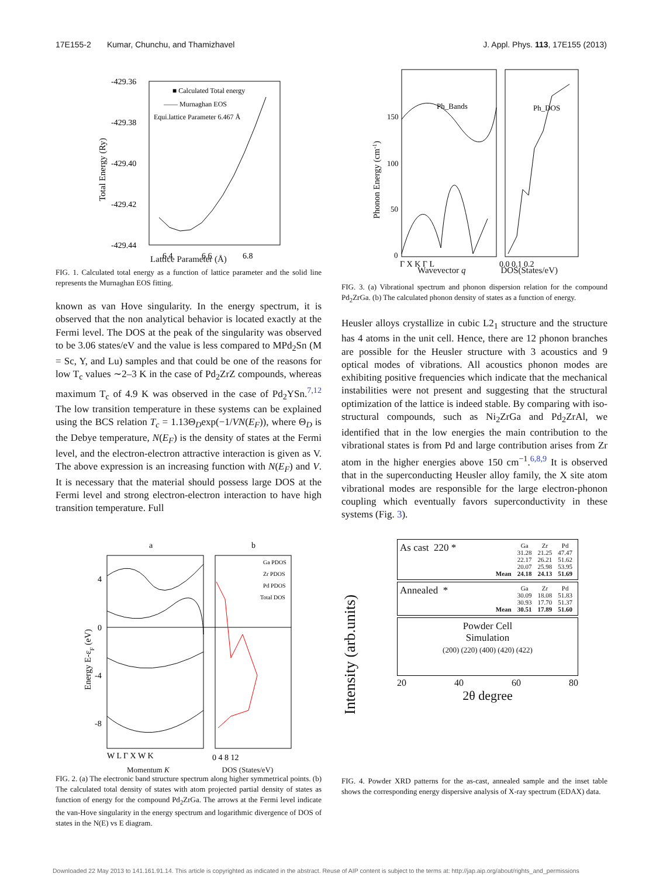17E155-2 Kumar, Chunchu, and Thamizhavel J. Appl. Phys. 113, 17E155 (2013)
-429.36
-429.38
-429.40
-429.42
-429.44
■ Calculated Total energy
—— Murnaghan EOS
Equi.lattice Parameter 6.467 Å
6.4
6.6
6.8
Total Energy (Ry)
Lattice Parameter (Å)
FIG. 1. Calculated total energy as a function of lattice parameter and the solid line represents the Murnaghan EOS fitting.
known as van Hove singularity. In the energy spectrum, it is observed that the non analytical behavior is located exactly at the Fermi level. The DOS at the peak of the singularity was observed to be 3.06 states/eV and the value is less compared to MPd<sub>2</sub>Sn (M = Sc, Y, and Lu) samples and that could be one of the reasons for low T<sub>c</sub> values ∼2–3 K in the case of Pd<sub>2</sub>ZrZ compounds, whereas maximum T<sub>c</sub> of 4.9 K was observed in the case of Pd<sub>2</sub>YSn.<sup>7,12</sup> The low transition temperature in these systems can be explained using the BCS relation T<sub>c</sub> = 1.13Θ<sub>D</sub>exp(−1/VN(E<sub>F</sub>)), where Θ<sub>D</sub> is the Debye temperature, N(E<sub>F</sub>) is the density of states at the Fermi level, and the electron-electron attractive interaction is given as V. The above expression is an increasing function with N(E<sub>F</sub>) and V. It is necessary that the material should possess large DOS at the Fermi level and strong electron-electron interaction to have high transition temperature. Full
a
b
Ga PDOS
Zr PDOS
Pd PDOS
Total DOS
4
0
-4
-8
Energy E-εF (eV)
W L Γ X W K
0 4 8 12
Momentum K DOS (States/eV)
FIG. 2. (a) The electronic band structure spectrum along higher symmetrical points. (b) The calculated total density of states with atom projected partial density of states as function of energy for the compound Pd<sub>2</sub>ZrGa. The arrows at the Fermi level indicate the van-Hove singularity in the energy spectrum and logarithmic divergence of DOS of states in the N(E) vs E diagram.
Ph_Bands
Ph_DOS
150
100
50
0
Phonon Energy (cm-1)
Γ X K Γ L
0.0 0.1 0.2
Wavevector q DOS(States/eV)
FIG. 3. (a) Vibrational spectrum and phonon dispersion relation for the compound Pd<sub>2</sub>ZrGa. (b) The calculated phonon density of states as a function of energy.
Heusler alloys crystallize in cubic L2<sub>1</sub> structure and the structure has 4 atoms in the unit cell. Hence, there are 12 phonon branches are possible for the Heusler structure with 3 acoustics and 9 optical modes of vibrations. All acoustics phonon modes are exhibiting positive frequencies which indicate that the mechanical instabilities were not present and suggesting that the structural optimization of the lattice is indeed stable. By comparing with iso-structural compounds, such as Ni<sub>2</sub>ZrGa and Pd<sub>2</sub>ZrAl, we identified that in the low energies the main contribution to the vibrational states is from Pd and large contribution arises from Zr atom in the higher energies above 150 cm<sup>−1</sup>.<sup>6,8,9</sup> It is observed that in the superconducting Heusler alloy family, the X site atom vibrational modes are responsible for the large electron-phonon coupling which eventually favors superconductivity in these systems (Fig. 3).
Intensity (arb.units)
As cast 220 *
| | Ga | Zr | Pd |
| --- | --- | --- | --- |
| | 31.28 | 21.25 | 47.47 |
| | 22.17 | 26.21 | 51.62 |
| | 20.07 | 25.98 | 53.95 |
| Mean | 24.18 | 24.13 | 51.69 |
Annealed *
| | Ga | Zr | Pd |
| --- | --- | --- | --- |
| | 30.09 | 18.08 | 51.83 |
| | 30.93 | 17.70 | 51.37 |
| Mean | 30.51 | 17.89 | 51.60 |
Powder Cell
Simulation
(200) (220) (400) (420) (422)
20 40 60 80
2θ degree
FIG. 4. Powder XRD patterns for the as-cast, annealed sample and the inset table shows the corresponding energy dispersive analysis of X-ray spectrum (EDAX) data.
Downloaded 22 May 2013 to 141.161.91.14. This article is copyrighted as indicated in the abstract. Reuse of AIP content is subject to the terms at: http://jap.aip.org/about/rights_and_permissions